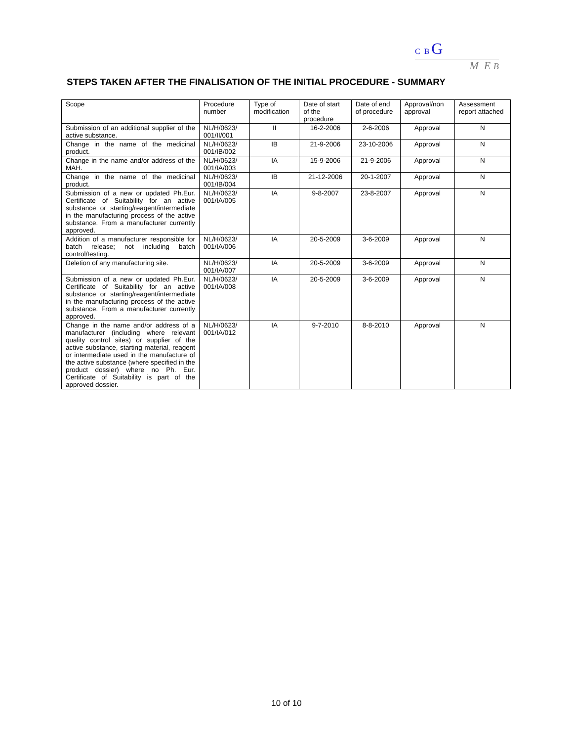C B G
M E B
STEPS TAKEN AFTER THE FINALISATION OF THE INITIAL PROCEDURE - SUMMARY
| Scope | Procedure number | Type of modification | Date of start of the procedure | Date of end of procedure | Approval/non approval | Assessment report attached |
| --- | --- | --- | --- | --- | --- | --- |
| Submission of an additional supplier of the active substance. | NL/H/0623/ 001/II/001 | II | 16-2-2006 | 2-6-2006 | Approval | N |
| Change in the name of the medicinal product. | NL/H/0623/ 001/IB/002 | IB | 21-9-2006 | 23-10-2006 | Approval | N |
| Change in the name and/or address of the MAH. | NL/H/0623/ 001/IA/003 | IA | 15-9-2006 | 21-9-2006 | Approval | N |
| Change in the name of the medicinal product. | NL/H/0623/ 001/IB/004 | IB | 21-12-2006 | 20-1-2007 | Approval | N |
| Submission of a new or updated Ph.Eur. Certificate of Suitability for an active substance or starting/reagent/intermediate in the manufacturing process of the active substance. From a manufacturer currently approved. | NL/H/0623/ 001/IA/005 | IA | 9-8-2007 | 23-8-2007 | Approval | N |
| Addition of a manufacturer responsible for batch release; not including batch control/testing. | NL/H/0623/ 001/IA/006 | IA | 20-5-2009 | 3-6-2009 | Approval | N |
| Deletion of any manufacturing site. | NL/H/0623/ 001/IA/007 | IA | 20-5-2009 | 3-6-2009 | Approval | N |
| Submission of a new or updated Ph.Eur. Certificate of Suitability for an active substance or starting/reagent/intermediate in the manufacturing process of the active substance. From a manufacturer currently approved. | NL/H/0623/ 001/IA/008 | IA | 20-5-2009 | 3-6-2009 | Approval | N |
| Change in the name and/or address of a manufacturer (including where relevant quality control sites) or supplier of the active substance, starting material, reagent or intermediate used in the manufacture of the active substance (where specified in the product dossier) where no Ph. Eur. Certificate of Suitability is part of the approved dossier. | NL/H/0623/ 001/IA/012 | IA | 9-7-2010 | 8-8-2010 | Approval | N |
10 of 10